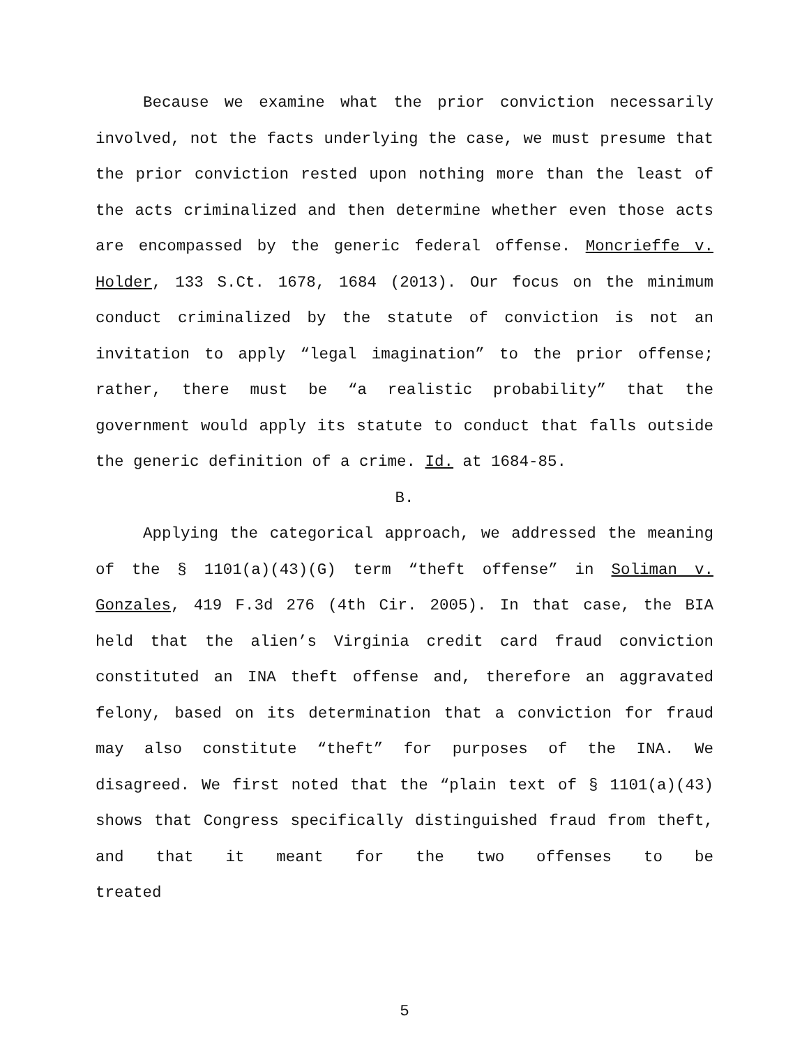Because we examine what the prior conviction necessarily involved, not the facts underlying the case, we must presume that the prior conviction rested upon nothing more than the least of the acts criminalized and then determine whether even those acts are encompassed by the generic federal offense. Moncrieffe v. Holder, 133 S.Ct. 1678, 1684 (2013). Our focus on the minimum conduct criminalized by the statute of conviction is not an invitation to apply “legal imagination” to the prior offense; rather, there must be “a realistic probability” that the government would apply its statute to conduct that falls outside the generic definition of a crime. Id. at 1684-85.
B.
Applying the categorical approach, we addressed the meaning of the § 1101(a)(43)(G) term “theft offense” in Soliman v. Gonzales, 419 F.3d 276 (4th Cir. 2005). In that case, the BIA held that the alien’s Virginia credit card fraud conviction constituted an INA theft offense and, therefore an aggravated felony, based on its determination that a conviction for fraud may also constitute “theft” for purposes of the INA. We disagreed. We first noted that the “plain text of § 1101(a)(43) shows that Congress specifically distinguished fraud from theft, and that it meant for the two offenses to be treated
5